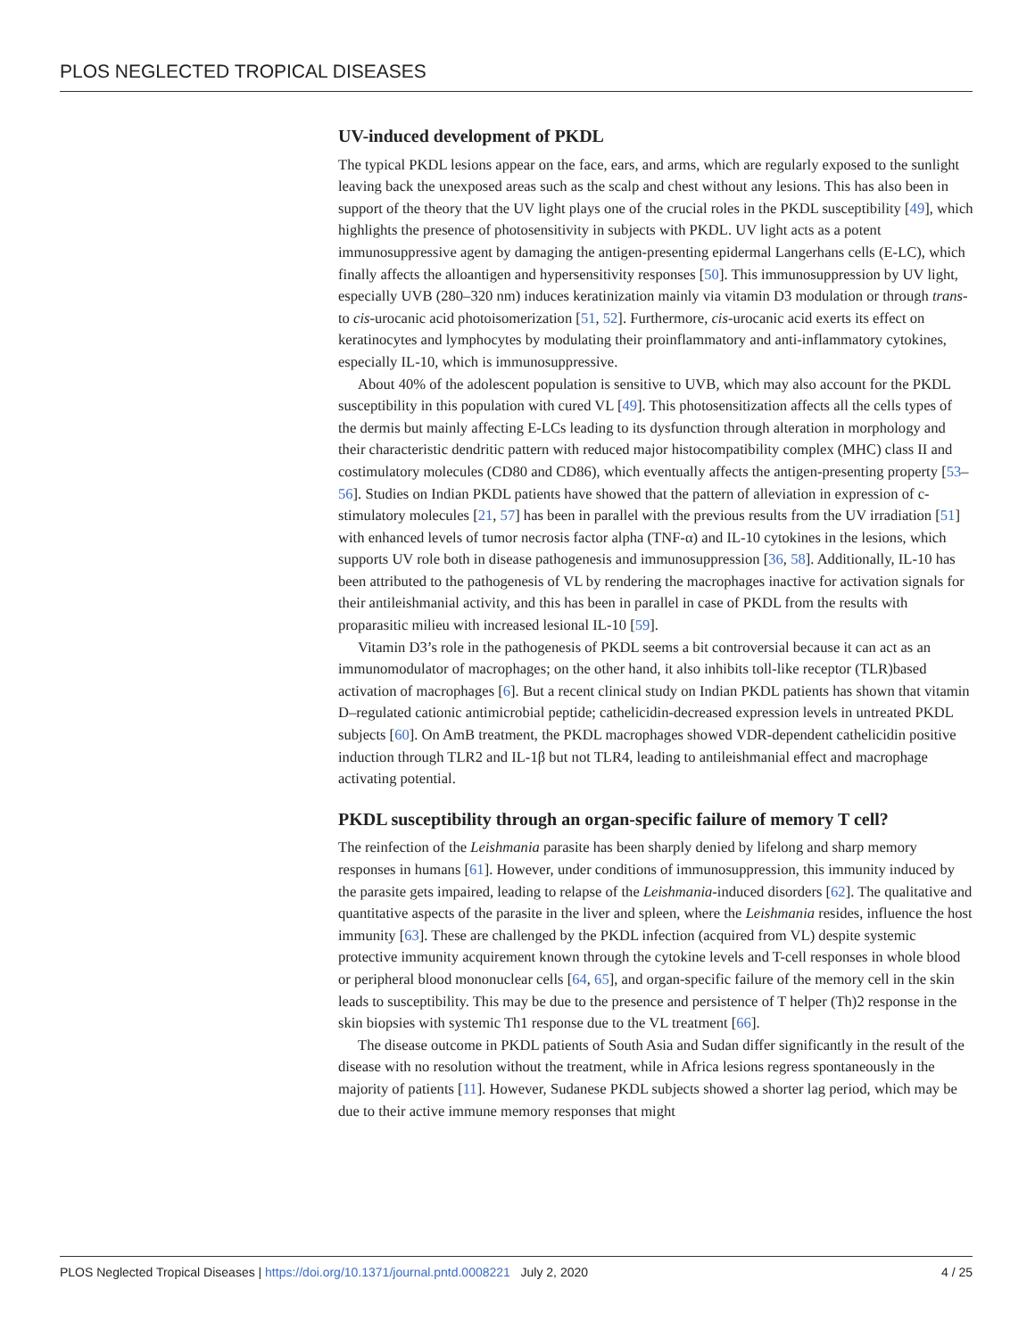PLOS NEGLECTED TROPICAL DISEASES
UV-induced development of PKDL
The typical PKDL lesions appear on the face, ears, and arms, which are regularly exposed to the sunlight leaving back the unexposed areas such as the scalp and chest without any lesions. This has also been in support of the theory that the UV light plays one of the crucial roles in the PKDL susceptibility [49], which highlights the presence of photosensitivity in subjects with PKDL. UV light acts as a potent immunosuppressive agent by damaging the antigen-presenting epidermal Langerhans cells (E-LC), which finally affects the alloantigen and hypersensitivity responses [50]. This immunosuppression by UV light, especially UVB (280–320 nm) induces keratinization mainly via vitamin D3 modulation or through trans- to cis-urocanic acid photoisomerization [51, 52]. Furthermore, cis-urocanic acid exerts its effect on keratinocytes and lymphocytes by modulating their proinflammatory and anti-inflammatory cytokines, especially IL-10, which is immunosuppressive.
About 40% of the adolescent population is sensitive to UVB, which may also account for the PKDL susceptibility in this population with cured VL [49]. This photosensitization affects all the cells types of the dermis but mainly affecting E-LCs leading to its dysfunction through alteration in morphology and their characteristic dendritic pattern with reduced major histocompatibility complex (MHC) class II and costimulatory molecules (CD80 and CD86), which eventually affects the antigen-presenting property [53–56]. Studies on Indian PKDL patients have showed that the pattern of alleviation in expression of c-stimulatory molecules [21, 57] has been in parallel with the previous results from the UV irradiation [51] with enhanced levels of tumor necrosis factor alpha (TNF-α) and IL-10 cytokines in the lesions, which supports UV role both in disease pathogenesis and immunosuppression [36, 58]. Additionally, IL-10 has been attributed to the pathogenesis of VL by rendering the macrophages inactive for activation signals for their antileishmanial activity, and this has been in parallel in case of PKDL from the results with proparasitic milieu with increased lesional IL-10 [59].
Vitamin D3’s role in the pathogenesis of PKDL seems a bit controversial because it can act as an immunomodulator of macrophages; on the other hand, it also inhibits toll-like receptor (TLR)based activation of macrophages [6]. But a recent clinical study on Indian PKDL patients has shown that vitamin D–regulated cationic antimicrobial peptide; cathelicidin-decreased expression levels in untreated PKDL subjects [60]. On AmB treatment, the PKDL macrophages showed VDR-dependent cathelicidin positive induction through TLR2 and IL-1β but not TLR4, leading to antileishmanial effect and macrophage activating potential.
PKDL susceptibility through an organ-specific failure of memory T cell?
The reinfection of the Leishmania parasite has been sharply denied by lifelong and sharp memory responses in humans [61]. However, under conditions of immunosuppression, this immunity induced by the parasite gets impaired, leading to relapse of the Leishmania-induced disorders [62]. The qualitative and quantitative aspects of the parasite in the liver and spleen, where the Leishmania resides, influence the host immunity [63]. These are challenged by the PKDL infection (acquired from VL) despite systemic protective immunity acquirement known through the cytokine levels and T-cell responses in whole blood or peripheral blood mononuclear cells [64, 65], and organ-specific failure of the memory cell in the skin leads to susceptibility. This may be due to the presence and persistence of T helper (Th)2 response in the skin biopsies with systemic Th1 response due to the VL treatment [66].
The disease outcome in PKDL patients of South Asia and Sudan differ significantly in the result of the disease with no resolution without the treatment, while in Africa lesions regress spontaneously in the majority of patients [11]. However, Sudanese PKDL subjects showed a shorter lag period, which may be due to their active immune memory responses that might
PLOS Neglected Tropical Diseases | https://doi.org/10.1371/journal.pntd.0008221 July 2, 2020 4 / 25